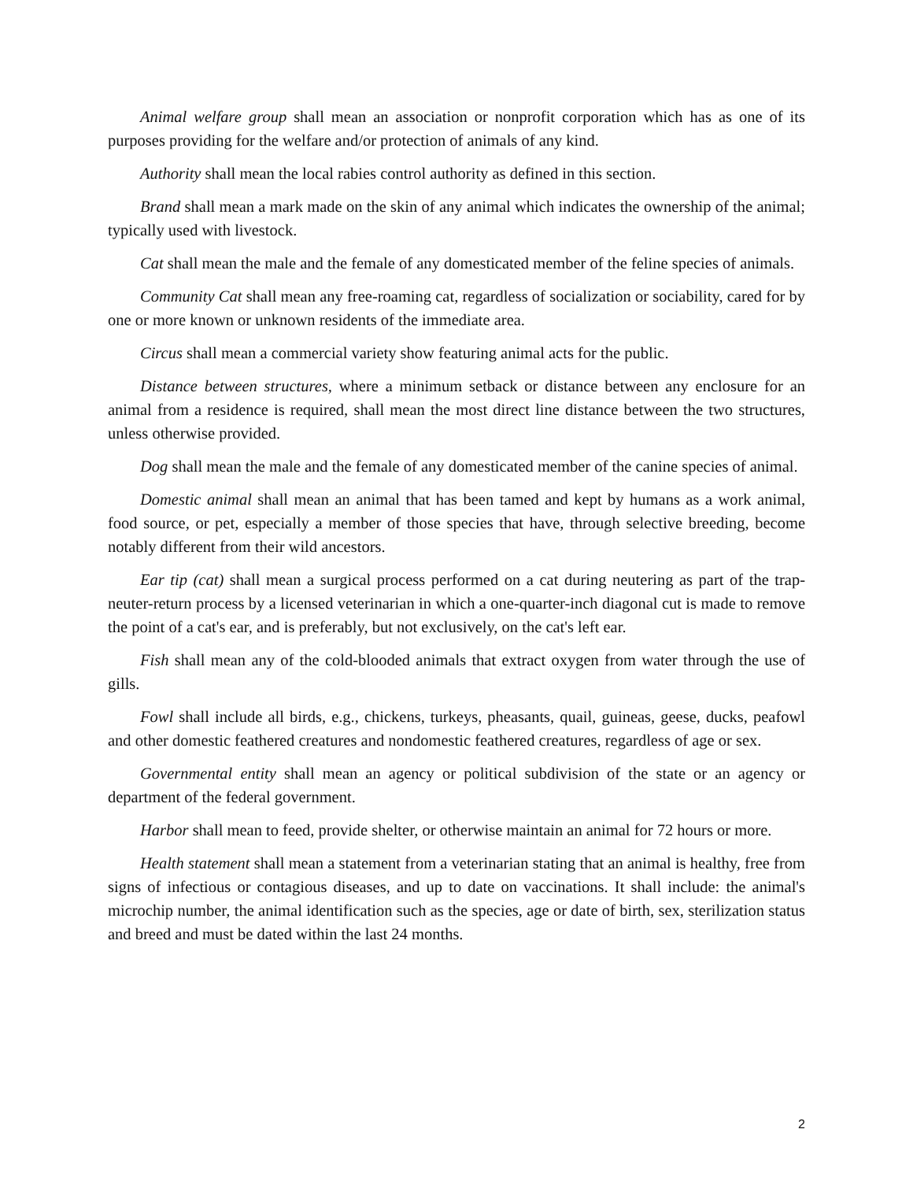Animal welfare group shall mean an association or nonprofit corporation which has as one of its purposes providing for the welfare and/or protection of animals of any kind.
Authority shall mean the local rabies control authority as defined in this section.
Brand shall mean a mark made on the skin of any animal which indicates the ownership of the animal; typically used with livestock.
Cat shall mean the male and the female of any domesticated member of the feline species of animals.
Community Cat shall mean any free-roaming cat, regardless of socialization or sociability, cared for by one or more known or unknown residents of the immediate area.
Circus shall mean a commercial variety show featuring animal acts for the public.
Distance between structures, where a minimum setback or distance between any enclosure for an animal from a residence is required, shall mean the most direct line distance between the two structures, unless otherwise provided.
Dog shall mean the male and the female of any domesticated member of the canine species of animal.
Domestic animal shall mean an animal that has been tamed and kept by humans as a work animal, food source, or pet, especially a member of those species that have, through selective breeding, become notably different from their wild ancestors.
Ear tip (cat) shall mean a surgical process performed on a cat during neutering as part of the trap-neuter-return process by a licensed veterinarian in which a one-quarter-inch diagonal cut is made to remove the point of a cat's ear, and is preferably, but not exclusively, on the cat's left ear.
Fish shall mean any of the cold-blooded animals that extract oxygen from water through the use of gills.
Fowl shall include all birds, e.g., chickens, turkeys, pheasants, quail, guineas, geese, ducks, peafowl and other domestic feathered creatures and nondomestic feathered creatures, regardless of age or sex.
Governmental entity shall mean an agency or political subdivision of the state or an agency or department of the federal government.
Harbor shall mean to feed, provide shelter, or otherwise maintain an animal for 72 hours or more.
Health statement shall mean a statement from a veterinarian stating that an animal is healthy, free from signs of infectious or contagious diseases, and up to date on vaccinations. It shall include: the animal's microchip number, the animal identification such as the species, age or date of birth, sex, sterilization status and breed and must be dated within the last 24 months.
2